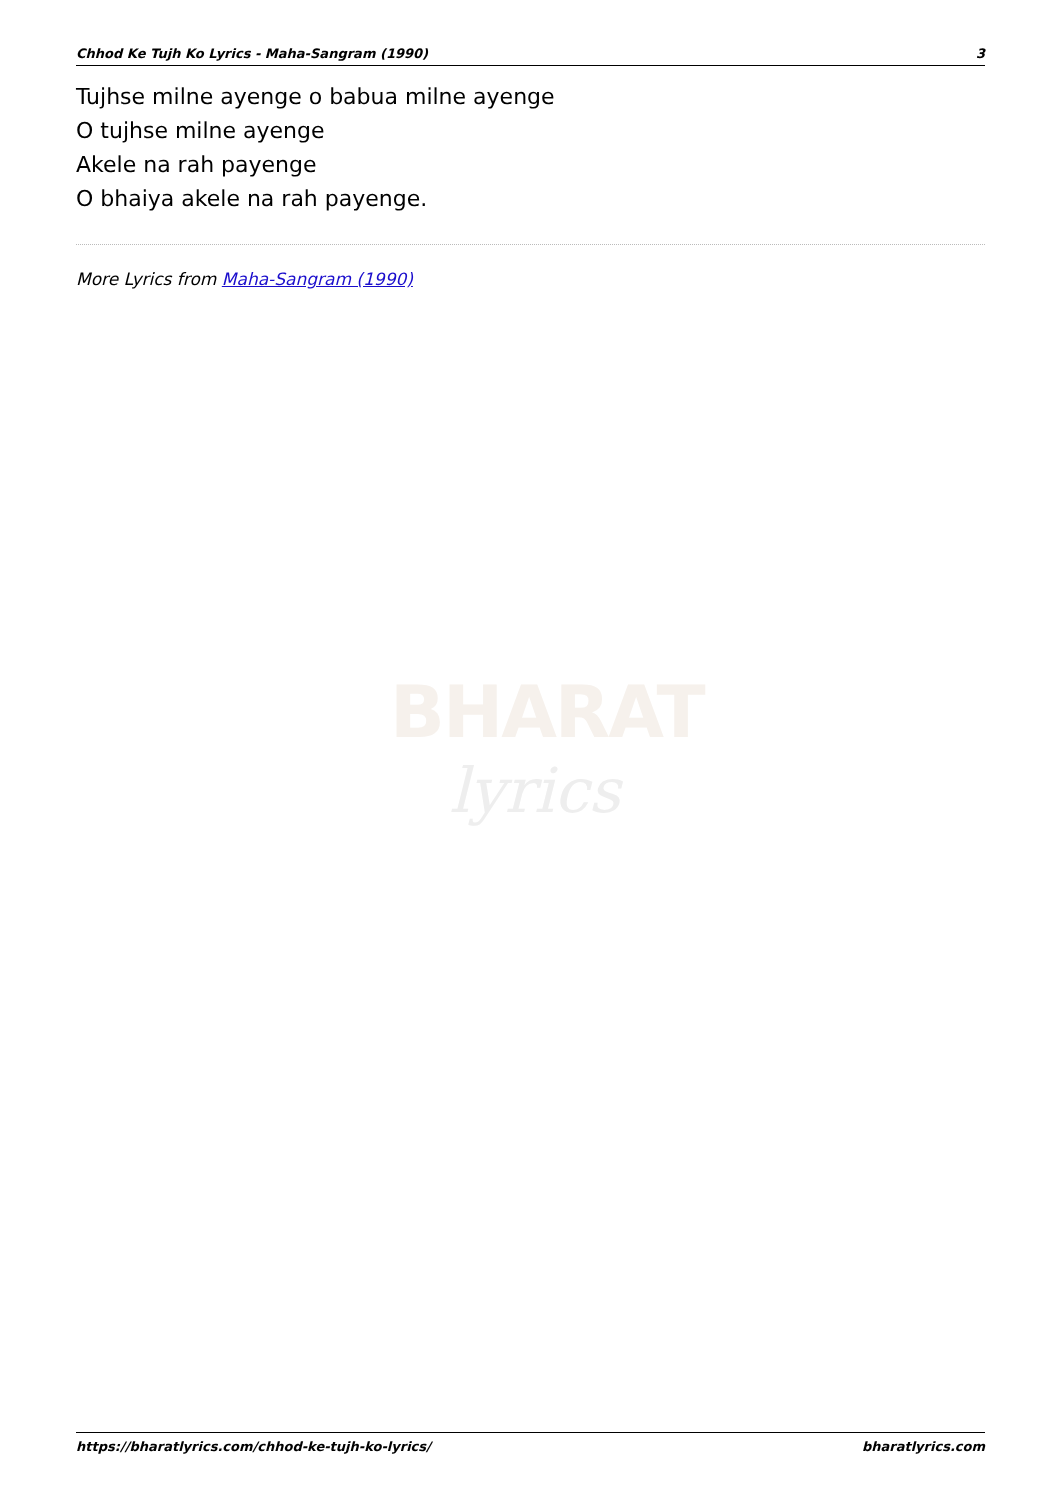Chhod Ke Tujh Ko Lyrics - Maha-Sangram (1990) 3
Tujhse milne ayenge o babua milne ayenge
O tujhse milne ayenge
Akele na rah payenge
O bhaiya akele na rah payenge.
More Lyrics from Maha-Sangram (1990)
BHARAT
lyrics
https://bharatlyrics.com/chhod-ke-tujh-ko-lyrics/ bharatlyrics.com